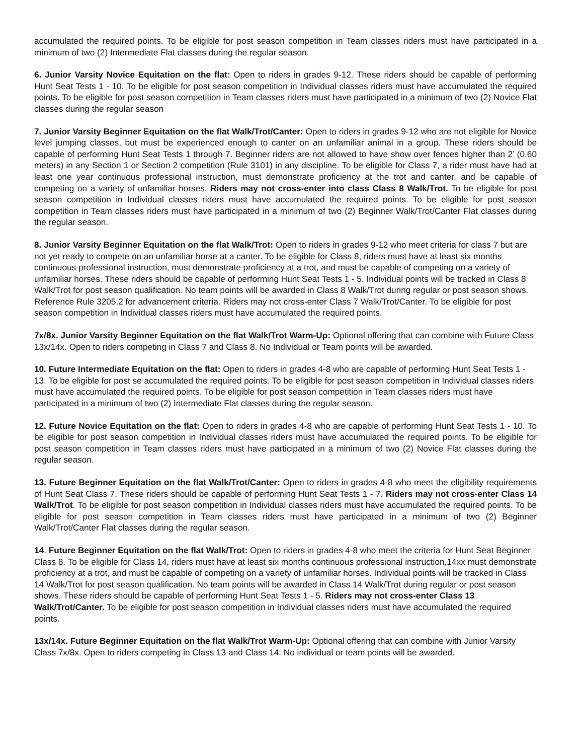accumulated the required points. To be eligible for post season competition in Team classes riders must have participated in a minimum of two (2) Intermediate Flat classes during the regular season.
6. Junior Varsity Novice Equitation on the flat: Open to riders in grades 9-12. These riders should be capable of performing Hunt Seat Tests 1 - 10. To be eligible for post season competition in Individual classes riders must have accumulated the required points. To be eligible for post season competition in Team classes riders must have participated in a minimum of two (2) Novice Flat classes during the regular season
7. Junior Varsity Beginner Equitation on the flat Walk/Trot/Canter: Open to riders in grades 9-12 who are not eligible for Novice level jumping classes, but must be experienced enough to canter on an unfamiliar animal in a group. These riders should be capable of performing Hunt Seat Tests 1 through 7. Beginner riders are not allowed to have show over fences higher than 2’ (0.60 meters) in any Section 1 or Section 2 competition (Rule 3101) in any discipline. To be eligible for Class 7, a rider must have had at least one year continuous professional instruction, must demonstrate proficiency at the trot and canter, and be capable of competing on a variety of unfamiliar horses. Riders may not cross-enter into class Class 8 Walk/Trot. To be eligible for post season competition in Individual classes riders must have accumulated the required points. To be eligible for post season competition in Team classes riders must have participated in a minimum of two (2) Beginner Walk/Trot/Canter Flat classes during the regular season.
8. Junior Varsity Beginner Equitation on the flat Walk/Trot: Open to riders in grades 9-12 who meet criteria for class 7 but are not yet ready to compete on an unfamiliar horse at a canter. To be eligible for Class 8, riders must have at least six months continuous professional instruction, must demonstrate proficiency at a trot, and must be capable of competing on a variety of unfamiliar horses. These riders should be capable of performing Hunt Seat Tests 1 - 5. Individual points will be tracked in Class 8 Walk/Trot for post season qualification. No team points will be awarded in Class 8 Walk/Trot during regular or post season shows. Reference Rule 3205.2 for advancement criteria. Riders may not cross-enter Class 7 Walk/Trot/Canter. To be eligible for post season competition in Individual classes riders must have accumulated the required points.
7x/8x. Junior Varsity Beginner Equitation on the flat Walk/Trot Warm-Up: Optional offering that can combine with Future Class 13x/14x. Open to riders competing in Class 7 and Class 8. No Individual or Team points will be awarded.
10. Future Intermediate Equitation on the flat: Open to riders in grades 4-8 who are capable of performing Hunt Seat Tests 1 - 13. To be eligible for post se accumulated the required points. To be eligible for post season competition in Individual classes riders must have accumulated the required points. To be eligible for post season competition in Team classes riders must have participated in a minimum of two (2) Intermediate Flat classes during the regular season.
12. Future Novice Equitation on the flat: Open to riders in grades 4-8 who are capable of performing Hunt Seat Tests 1 - 10. To be eligible for post season competition in Individual classes riders must have accumulated the required points. To be eligible for post season competition in Team classes riders must have participated in a minimum of two (2) Novice Flat classes during the regular season.
13. Future Beginner Equitation on the flat Walk/Trot/Canter: Open to riders in grades 4-8 who meet the eligibility requirements of Hunt Seat Class 7. These riders should be capable of performing Hunt Seat Tests 1 - 7. Riders may not cross-enter Class 14 Walk/Trot. To be eligible for post season competition in Individual classes riders must have accumulated the required points. To be eligible for post season competition in Team classes riders must have participated in a minimum of two (2) Beginner Walk/Trot/Canter Flat classes during the regular season.
14. Future Beginner Equitation on the flat Walk/Trot: Open to riders in grades 4-8 who meet the criteria for Hunt Seat Beginner Class 8. To be eligible for Class 14, riders must have at least six months continuous professional instruction,14xx must demonstrate proficiency at a trot, and must be capable of competing on a variety of unfamiliar horses. Individual points will be tracked in Class 14 Walk/Trot for post season qualification. No team points will be awarded in Class 14 Walk/Trot during regular or post season shows. These riders should be capable of performing Hunt Seat Tests 1 - 5. Riders may not cross-enter Class 13 Walk/Trot/Canter. To be eligible for post season competition in Individual classes riders must have accumulated the required points.
13x/14x. Future Beginner Equitation on the flat Walk/Trot Warm-Up: Optional offering that can combine with Junior Varsity Class 7x/8x. Open to riders competing in Class 13 and Class 14. No individual or team points will be awarded.